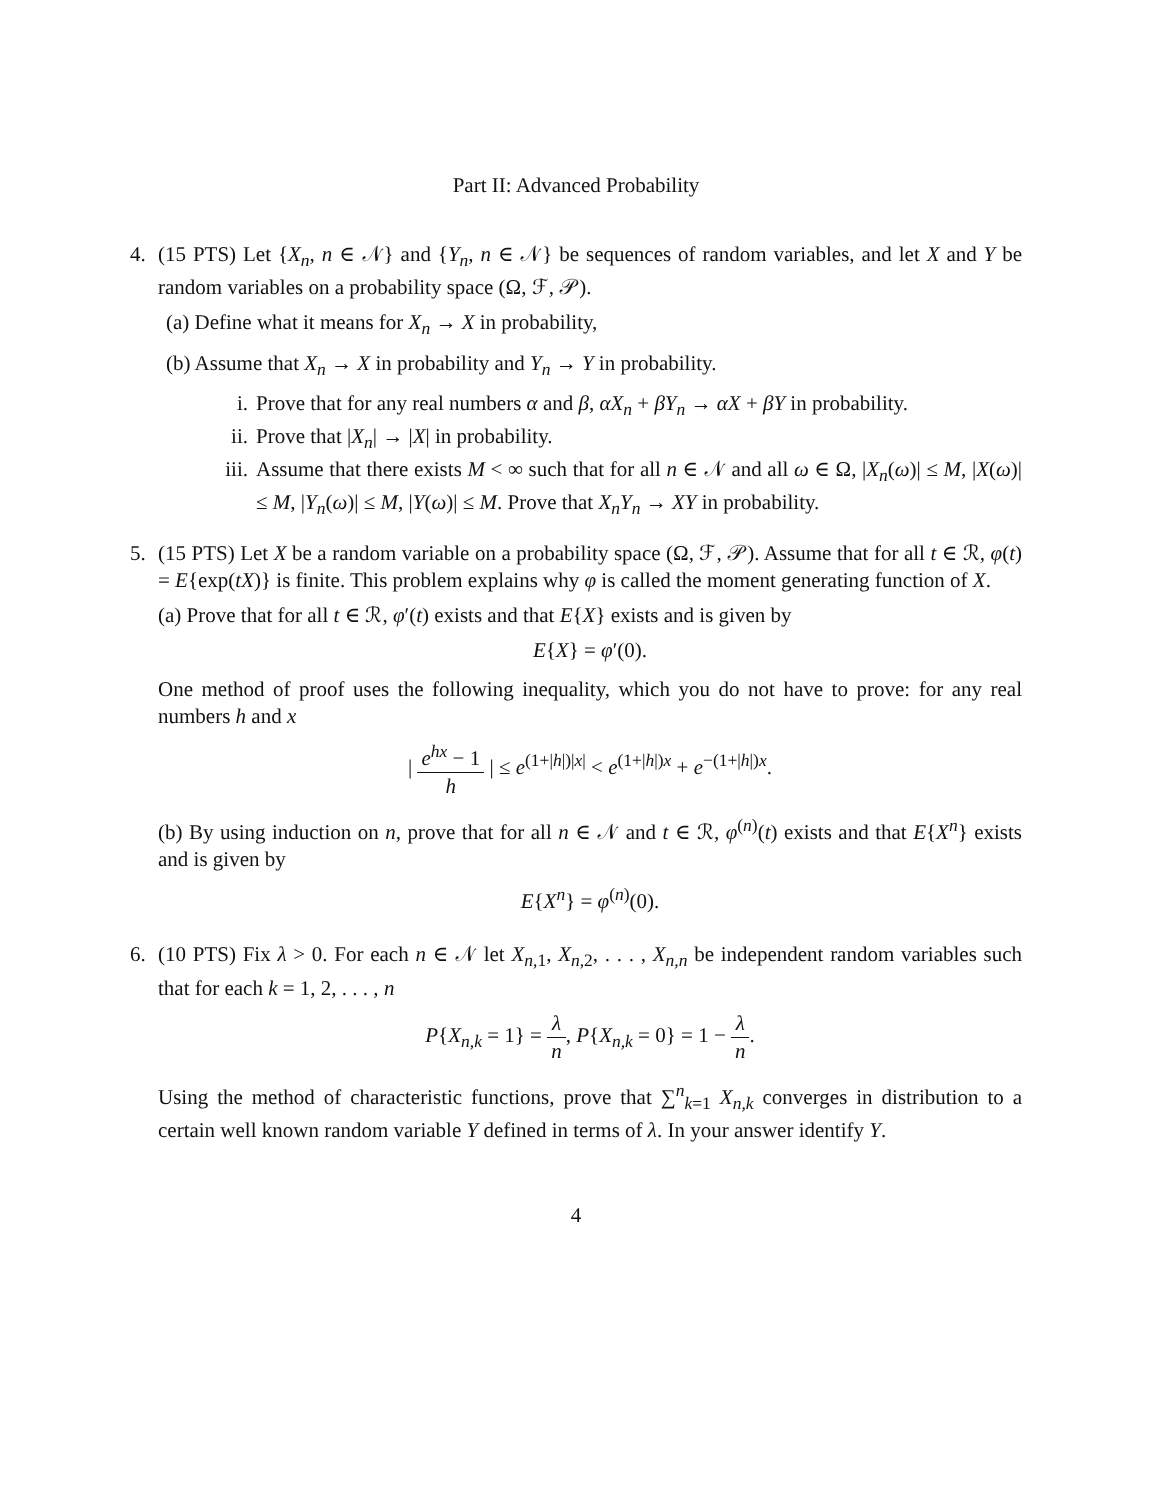Part II: Advanced Probability
4. (15 PTS) Let {X<sub>n</sub>, n ∈ 𝒩} and {Y<sub>n</sub>, n ∈ 𝒩} be sequences of random variables, and let X and Y be random variables on a probability space (Ω, ℱ, 𝒫).
(a) Define what it means for X<sub>n</sub> → X in probability,
(b) Assume that X<sub>n</sub> → X in probability and Y<sub>n</sub> → Y in probability.
i. Prove that for any real numbers α and β, αX<sub>n</sub> + βY<sub>n</sub> → αX + βY in probability.
ii. Prove that |X<sub>n</sub>| → |X| in probability.
iii. Assume that there exists M < ∞ such that for all n ∈ 𝒩 and all ω ∈ Ω, |X<sub>n</sub>(ω)| ≤ M, |X(ω)| ≤ M, |Y<sub>n</sub>(ω)| ≤ M, |Y(ω)| ≤ M. Prove that X<sub>n</sub>Y<sub>n</sub> → XY in probability.
5. (15 PTS) Let X be a random variable on a probability space (Ω, ℱ, 𝒫). Assume that for all t ∈ ℛ, φ(t) = E{exp(tX)} is finite. This problem explains why φ is called the moment generating function of X.
(a) Prove that for all t ∈ ℛ, φ′(t) exists and that E{X} exists and is given by
E{X} = φ′(0).
One method of proof uses the following inequality, which you do not have to prove: for any real numbers h and x
| e<sup>hx</sup> − 1 h | ≤ e<sup>(1+|h|)|x|</sup> < e<sup>(1+|h|)x</sup> + e<sup>−(1+|h|)x</sup>.
(b) By using induction on n, prove that for all n ∈ 𝒩 and t ∈ ℛ, φ<sup>(n)</sup>(t) exists and that E{X<sup>n</sup>} exists and is given by
E{X<sup>n</sup>} = φ<sup>(n)</sup>(0).
6. (10 PTS) Fix λ > 0. For each n ∈ 𝒩 let X<sub>n,1</sub>, X<sub>n,2</sub>, . . . , X<sub>n,n</sub> be independent random variables such that for each k = 1, 2, . . . , n
P{X<sub>n,k</sub> = 1} = λ n, P{X<sub>n,k</sub> = 0} = 1 − λ n.
Using the method of characteristic functions, prove that ∑<sup>n</sup><sub>k=1</sub> X<sub>n,k</sub> converges in distribution to a certain well known random variable Y defined in terms of λ. In your answer identify Y.
4